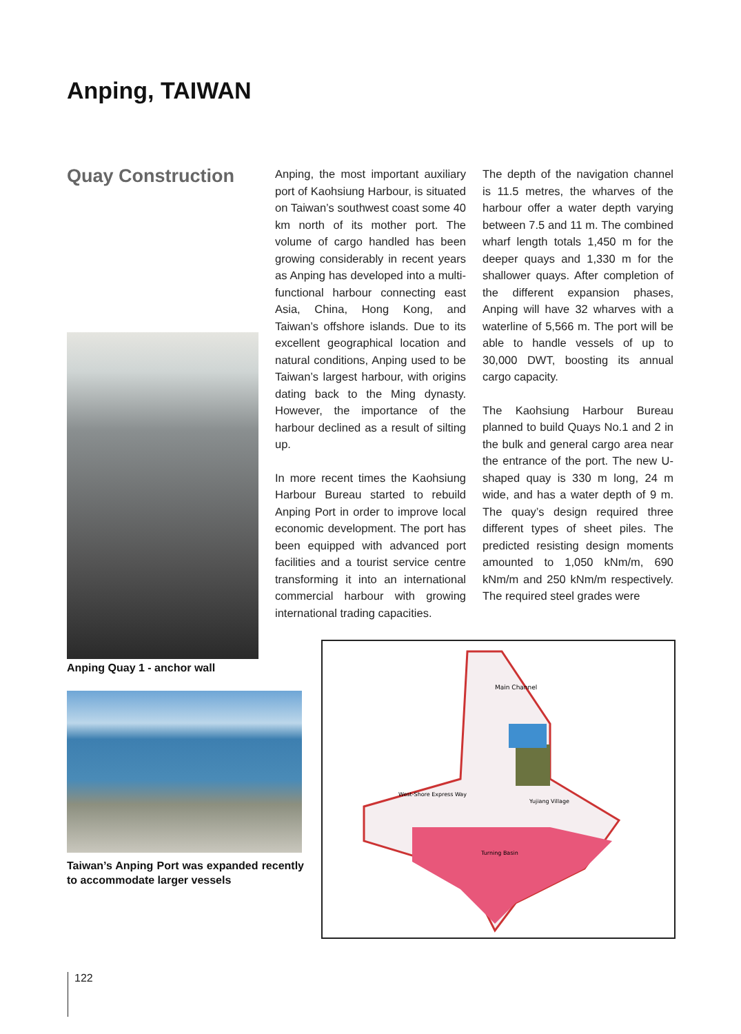Anping, TAIWAN
Quay Construction
Anping, the most important auxiliary port of Kaohsiung Harbour, is situated on Taiwan’s southwest coast some 40 km north of its mother port. The volume of cargo handled has been growing considerably in recent years as Anping has developed into a multi-functional harbour connecting east Asia, China, Hong Kong, and Taiwan’s offshore islands. Due to its excellent geographical location and natural conditions, Anping used to be Taiwan’s largest harbour, with origins dating back to the Ming dynasty. However, the importance of the harbour declined as a result of silting up.
In more recent times the Kaohsiung Harbour Bureau started to rebuild Anping Port in order to improve local economic development. The port has been equipped with advanced port facilities and a tourist service centre transforming it into an international commercial harbour with growing international trading capacities.
The depth of the navigation channel is 11.5 metres, the wharves of the harbour offer a water depth varying between 7.5 and 11 m. The combined wharf length totals 1,450 m for the deeper quays and 1,330 m for the shallower quays. After completion of the different expansion phases, Anping will have 32 wharves with a waterline of 5,566 m. The port will be able to handle vessels of up to 30,000 DWT, boosting its annual cargo capacity.
The Kaohsiung Harbour Bureau planned to build Quays No.1 and 2 in the bulk and general cargo area near the entrance of the port. The new U-shaped quay is 330 m long, 24 m wide, and has a water depth of 9 m. The quay’s design required three different types of sheet piles. The predicted resisting design moments amounted to 1,050 kNm/m, 690 kNm/m and 250 kNm/m respectively. The required steel grades were
Anping Quay 1 - anchor wall
Taiwan’s Anping Port was expanded recently to accommodate larger vessels
Main Channel
West-Shore Express Way
Yujiang Village
Turning Basin
122